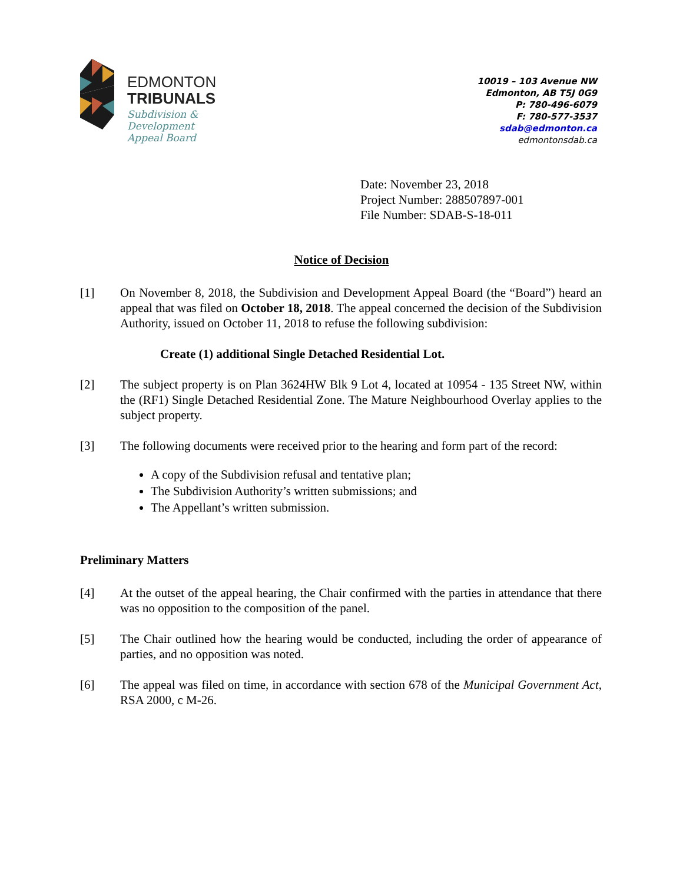EDMONTON
TRIBUNALS
Subdivision &
Development
Appeal Board
10019 – 103 Avenue NW
Edmonton, AB T5J 0G9
P: 780-496-6079
F: 780-577-3537
sdab@edmonton.ca
edmontonsdab.ca
Date: November 23, 2018
Project Number: 288507897-001
File Number: SDAB-S-18-011
Notice of Decision
[1] On November 8, 2018, the Subdivision and Development Appeal Board (the “Board”) heard an appeal that was filed on October 18, 2018. The appeal concerned the decision of the Subdivision Authority, issued on October 11, 2018 to refuse the following subdivision:
Create (1) additional Single Detached Residential Lot.
[2] The subject property is on Plan 3624HW Blk 9 Lot 4, located at 10954 - 135 Street NW, within the (RF1) Single Detached Residential Zone. The Mature Neighbourhood Overlay applies to the subject property.
[3] The following documents were received prior to the hearing and form part of the record:
A copy of the Subdivision refusal and tentative plan;
The Subdivision Authority’s written submissions; and
The Appellant’s written submission.
Preliminary Matters
[4] At the outset of the appeal hearing, the Chair confirmed with the parties in attendance that there was no opposition to the composition of the panel.
[5] The Chair outlined how the hearing would be conducted, including the order of appearance of parties, and no opposition was noted.
[6] The appeal was filed on time, in accordance with section 678 of the Municipal Government Act, RSA 2000, c M-26.